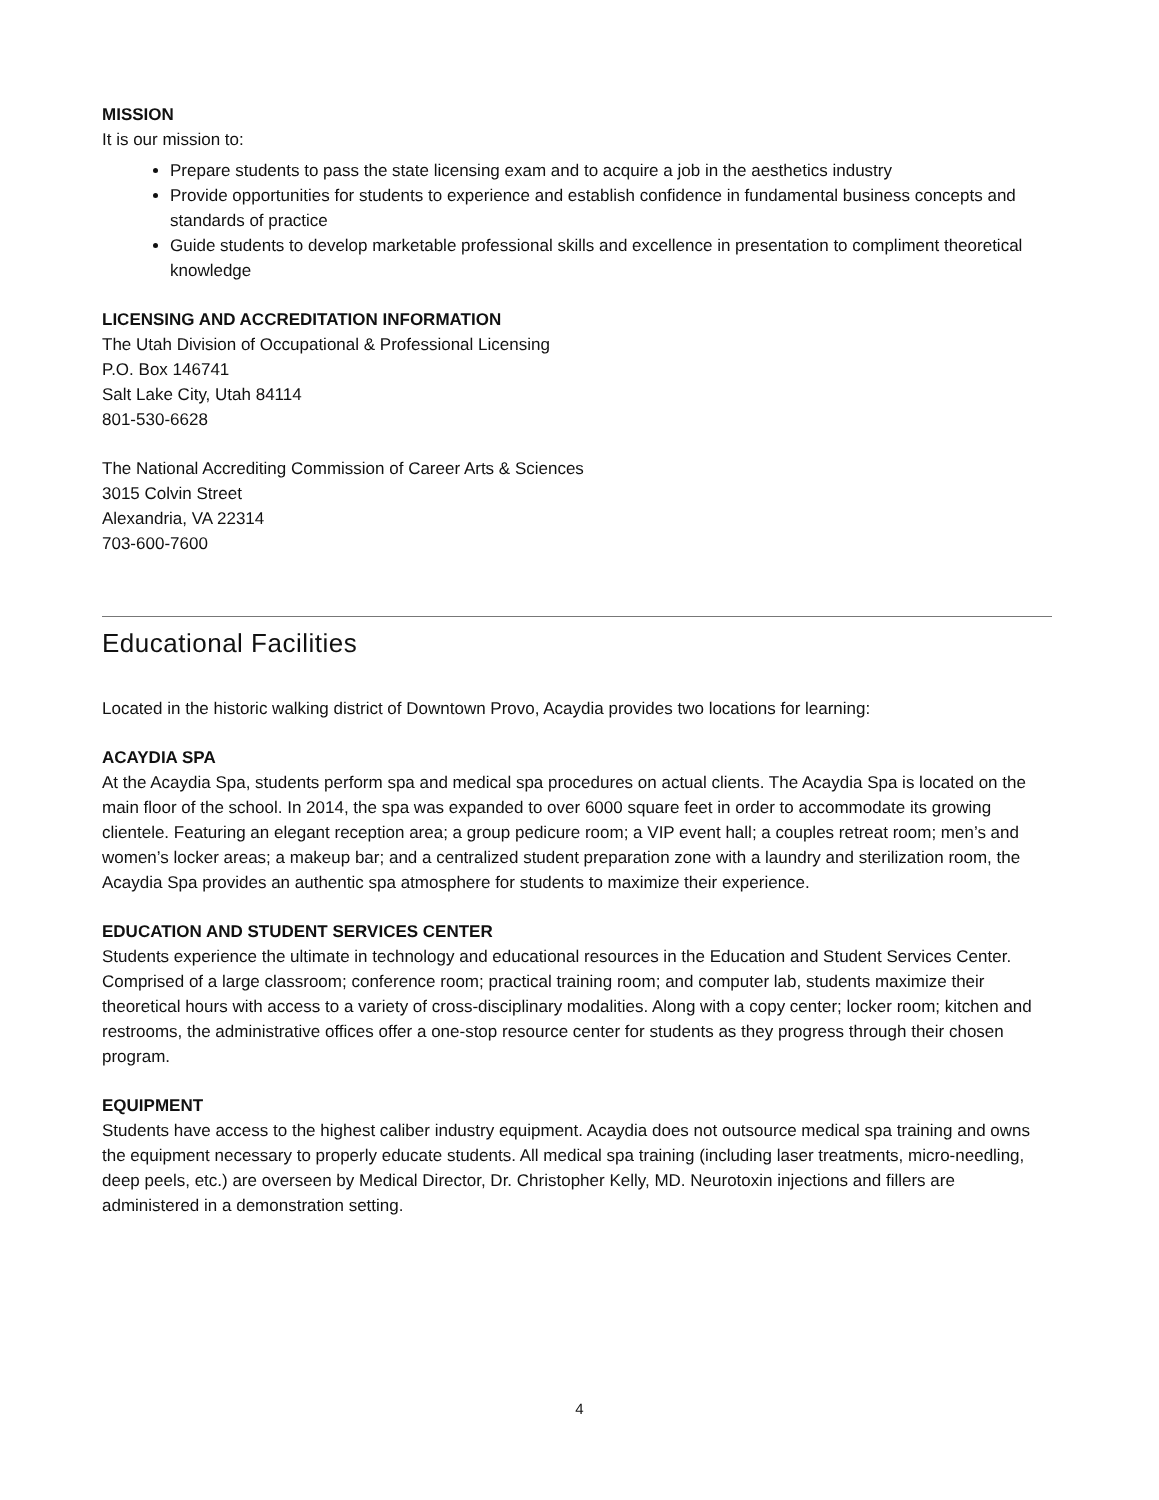MISSION
It is our mission to:
Prepare students to pass the state licensing exam and to acquire a job in the aesthetics industry
Provide opportunities for students to experience and establish confidence in fundamental business concepts and standards of practice
Guide students to develop marketable professional skills and excellence in presentation to compliment theoretical knowledge
LICENSING AND ACCREDITATION INFORMATION
The Utah Division of Occupational & Professional Licensing
P.O. Box 146741
Salt Lake City, Utah 84114
801-530-6628
The National Accrediting Commission of Career Arts & Sciences
3015 Colvin Street
Alexandria, VA 22314
703-600-7600
Educational Facilities
Located in the historic walking district of Downtown Provo, Acaydia provides two locations for learning:
ACAYDIA SPA
At the Acaydia Spa, students perform spa and medical spa procedures on actual clients. The Acaydia Spa is located on the main floor of the school. In 2014, the spa was expanded to over 6000 square feet in order to accommodate its growing clientele. Featuring an elegant reception area; a group pedicure room; a VIP event hall; a couples retreat room; men’s and women’s locker areas; a makeup bar; and a centralized student preparation zone with a laundry and sterilization room, the Acaydia Spa provides an authentic spa atmosphere for students to maximize their experience.
EDUCATION AND STUDENT SERVICES CENTER
Students experience the ultimate in technology and educational resources in the Education and Student Services Center. Comprised of a large classroom; conference room; practical training room; and computer lab, students maximize their theoretical hours with access to a variety of cross-disciplinary modalities. Along with a copy center; locker room; kitchen and restrooms, the administrative offices offer a one-stop resource center for students as they progress through their chosen program.
EQUIPMENT
Students have access to the highest caliber industry equipment. Acaydia does not outsource medical spa training and owns the equipment necessary to properly educate students. All medical spa training (including laser treatments, micro-needling, deep peels, etc.) are overseen by Medical Director, Dr. Christopher Kelly, MD. Neurotoxin injections and fillers are administered in a demonstration setting.
4